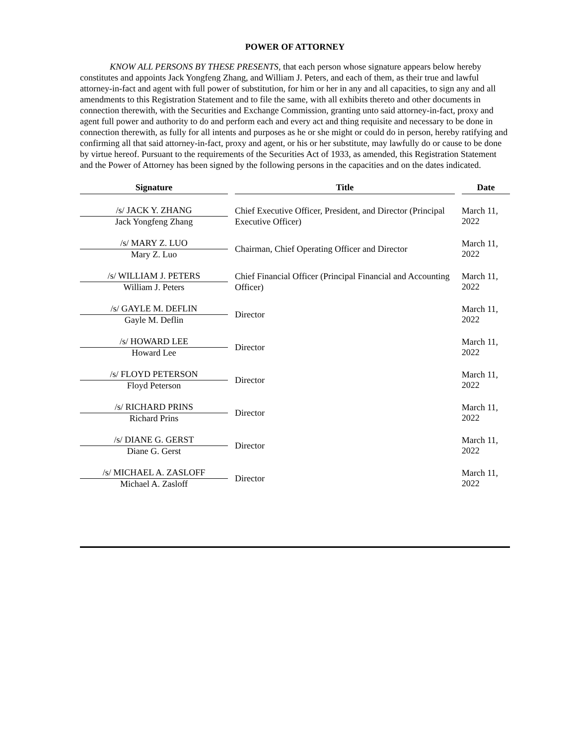POWER OF ATTORNEY
KNOW ALL PERSONS BY THESE PRESENTS, that each person whose signature appears below hereby constitutes and appoints Jack Yongfeng Zhang, and William J. Peters, and each of them, as their true and lawful attorney-in-fact and agent with full power of substitution, for him or her in any and all capacities, to sign any and all amendments to this Registration Statement and to file the same, with all exhibits thereto and other documents in connection therewith, with the Securities and Exchange Commission, granting unto said attorney-in-fact, proxy and agent full power and authority to do and perform each and every act and thing requisite and necessary to be done in connection therewith, as fully for all intents and purposes as he or she might or could do in person, hereby ratifying and confirming all that said attorney-in-fact, proxy and agent, or his or her substitute, may lawfully do or cause to be done by virtue hereof. Pursuant to the requirements of the Securities Act of 1933, as amended, this Registration Statement and the Power of Attorney has been signed by the following persons in the capacities and on the dates indicated.
| Signature | | Title | | Date |
| --- | --- | --- | --- | --- |
| /s/ JACK Y. ZHANG Jack Yongfeng Zhang | | Chief Executive Officer, President, and Director (Principal Executive Officer) | | March 11, 2022 |
| /s/ MARY Z. LUO Mary Z. Luo | | Chairman, Chief Operating Officer and Director | | March 11, 2022 |
| /s/ WILLIAM J. PETERS William J. Peters | | Chief Financial Officer (Principal Financial and Accounting Officer) | | March 11, 2022 |
| /s/ GAYLE M. DEFLIN Gayle M. Deflin | | Director | | March 11, 2022 |
| /s/ HOWARD LEE Howard Lee | | Director | | March 11, 2022 |
| /s/ FLOYD PETERSON Floyd Peterson | | Director | | March 11, 2022 |
| /s/ RICHARD PRINS Richard Prins | | Director | | March 11, 2022 |
| /s/ DIANE G. GERST Diane G. Gerst | | Director | | March 11, 2022 |
| /s/ MICHAEL A. ZASLOFF Michael A. Zasloff | | Director | | March 11, 2022 |